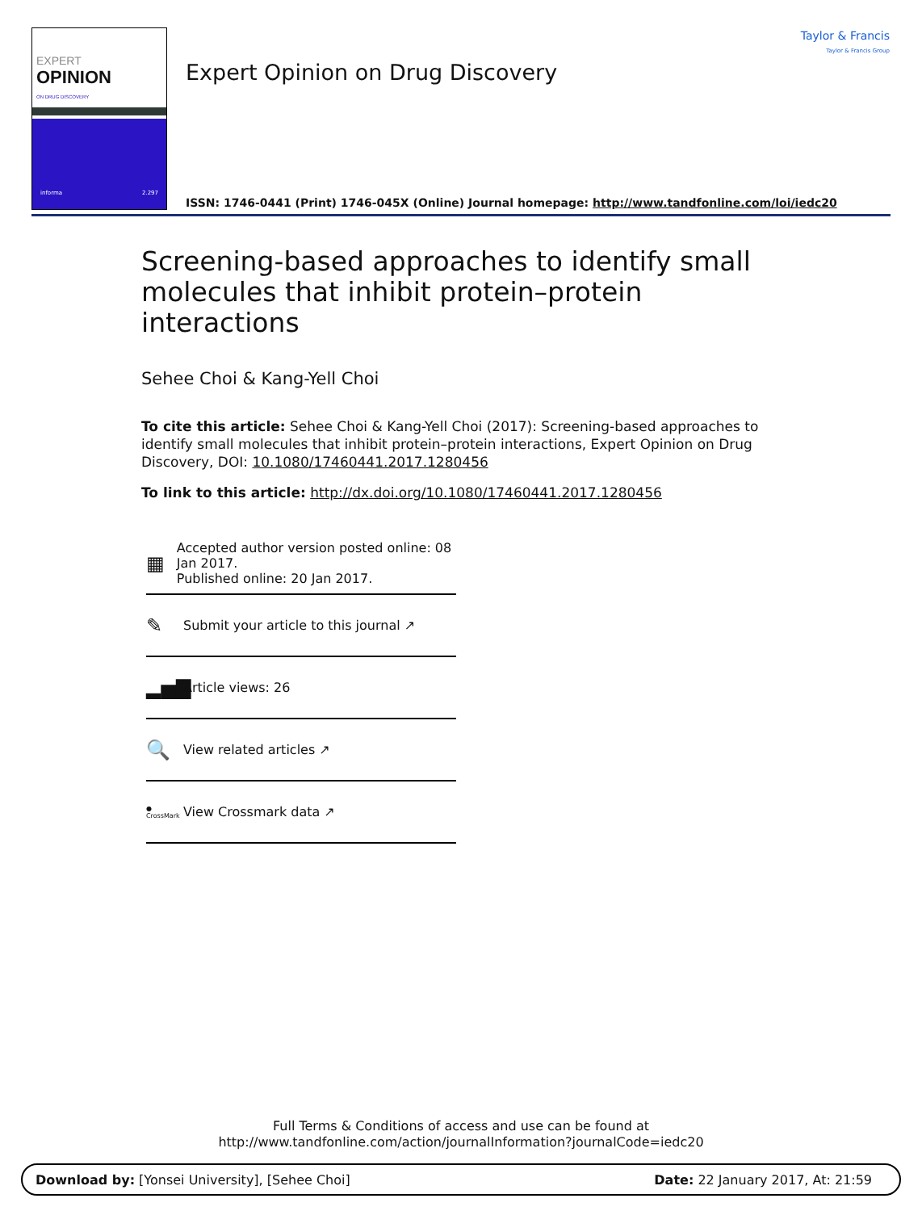EXPERT
OPINION
ON DRUG DISCOVERY
informa 2.297
Taylor & Francis
Taylor & Francis Group
Expert Opinion on Drug Discovery
ISSN: 1746-0441 (Print) 1746-045X (Online) Journal homepage: http://www.tandfonline.com/loi/iedc20
Screening-based approaches to identify small molecules that inhibit protein–protein interactions
Sehee Choi & Kang-Yell Choi
To cite this article: Sehee Choi & Kang-Yell Choi (2017): Screening-based approaches to identify small molecules that inhibit protein–protein interactions, Expert Opinion on Drug Discovery, DOI: 10.1080/17460441.2017.1280456
To link to this article: http://dx.doi.org/10.1080/17460441.2017.1280456
▦ Accepted author version posted online: 08 Jan 2017.
Published online: 20 Jan 2017.
✎ Submit your article to this journal ↗
▂▅▇ Article views: 26
🔍 View related articles ↗
●
CrossMark View Crossmark data ↗
Full Terms & Conditions of access and use can be found at
http://www.tandfonline.com/action/journalInformation?journalCode=iedc20
Download by: [Yonsei University], [Sehee Choi] Date: 22 January 2017, At: 21:59